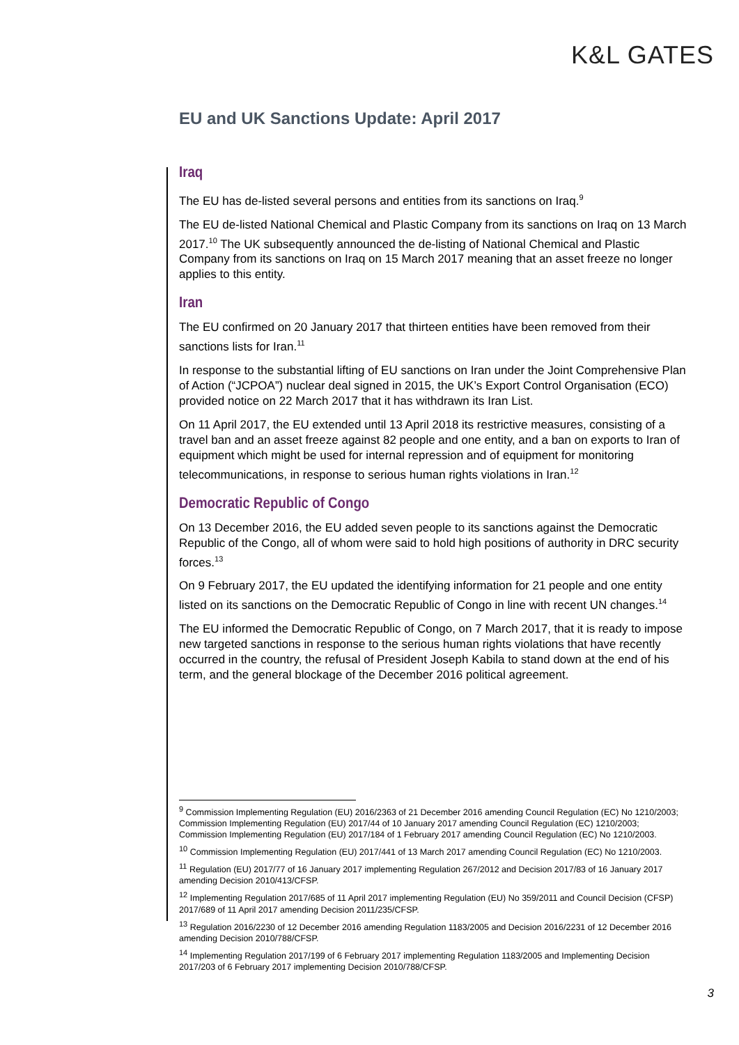K&L GATES
EU and UK Sanctions Update: April 2017
Iraq
The EU has de-listed several persons and entities from its sanctions on Iraq.<sup>9</sup>
The EU de-listed National Chemical and Plastic Company from its sanctions on Iraq on 13 March 2017.<sup>10</sup> The UK subsequently announced the de-listing of National Chemical and Plastic Company from its sanctions on Iraq on 15 March 2017 meaning that an asset freeze no longer applies to this entity.
Iran
The EU confirmed on 20 January 2017 that thirteen entities have been removed from their sanctions lists for Iran.<sup>11</sup>
In response to the substantial lifting of EU sanctions on Iran under the Joint Comprehensive Plan of Action (“JCPOA”) nuclear deal signed in 2015, the UK’s Export Control Organisation (ECO) provided notice on 22 March 2017 that it has withdrawn its Iran List.
On 11 April 2017, the EU extended until 13 April 2018 its restrictive measures, consisting of a travel ban and an asset freeze against 82 people and one entity, and a ban on exports to Iran of equipment which might be used for internal repression and of equipment for monitoring telecommunications, in response to serious human rights violations in Iran.<sup>12</sup>
Democratic Republic of Congo
On 13 December 2016, the EU added seven people to its sanctions against the Democratic Republic of the Congo, all of whom were said to hold high positions of authority in DRC security forces.<sup>13</sup>
On 9 February 2017, the EU updated the identifying information for 21 people and one entity listed on its sanctions on the Democratic Republic of Congo in line with recent UN changes.<sup>14</sup>
The EU informed the Democratic Republic of Congo, on 7 March 2017, that it is ready to impose new targeted sanctions in response to the serious human rights violations that have recently occurred in the country, the refusal of President Joseph Kabila to stand down at the end of his term, and the general blockage of the December 2016 political agreement.
<sup>9</sup> Commission Implementing Regulation (EU) 2016/2363 of 21 December 2016 amending Council Regulation (EC) No 1210/2003; Commission Implementing Regulation (EU) 2017/44 of 10 January 2017 amending Council Regulation (EC) 1210/2003; Commission Implementing Regulation (EU) 2017/184 of 1 February 2017 amending Council Regulation (EC) No 1210/2003.
<sup>10</sup> Commission Implementing Regulation (EU) 2017/441 of 13 March 2017 amending Council Regulation (EC) No 1210/2003.
<sup>11</sup> Regulation (EU) 2017/77 of 16 January 2017 implementing Regulation 267/2012 and Decision 2017/83 of 16 January 2017 amending Decision 2010/413/CFSP.
<sup>12</sup> Implementing Regulation 2017/685 of 11 April 2017 implementing Regulation (EU) No 359/2011 and Council Decision (CFSP) 2017/689 of 11 April 2017 amending Decision 2011/235/CFSP.
<sup>13</sup> Regulation 2016/2230 of 12 December 2016 amending Regulation 1183/2005 and Decision 2016/2231 of 12 December 2016 amending Decision 2010/788/CFSP.
<sup>14</sup> Implementing Regulation 2017/199 of 6 February 2017 implementing Regulation 1183/2005 and Implementing Decision 2017/203 of 6 February 2017 implementing Decision 2010/788/CFSP.
3